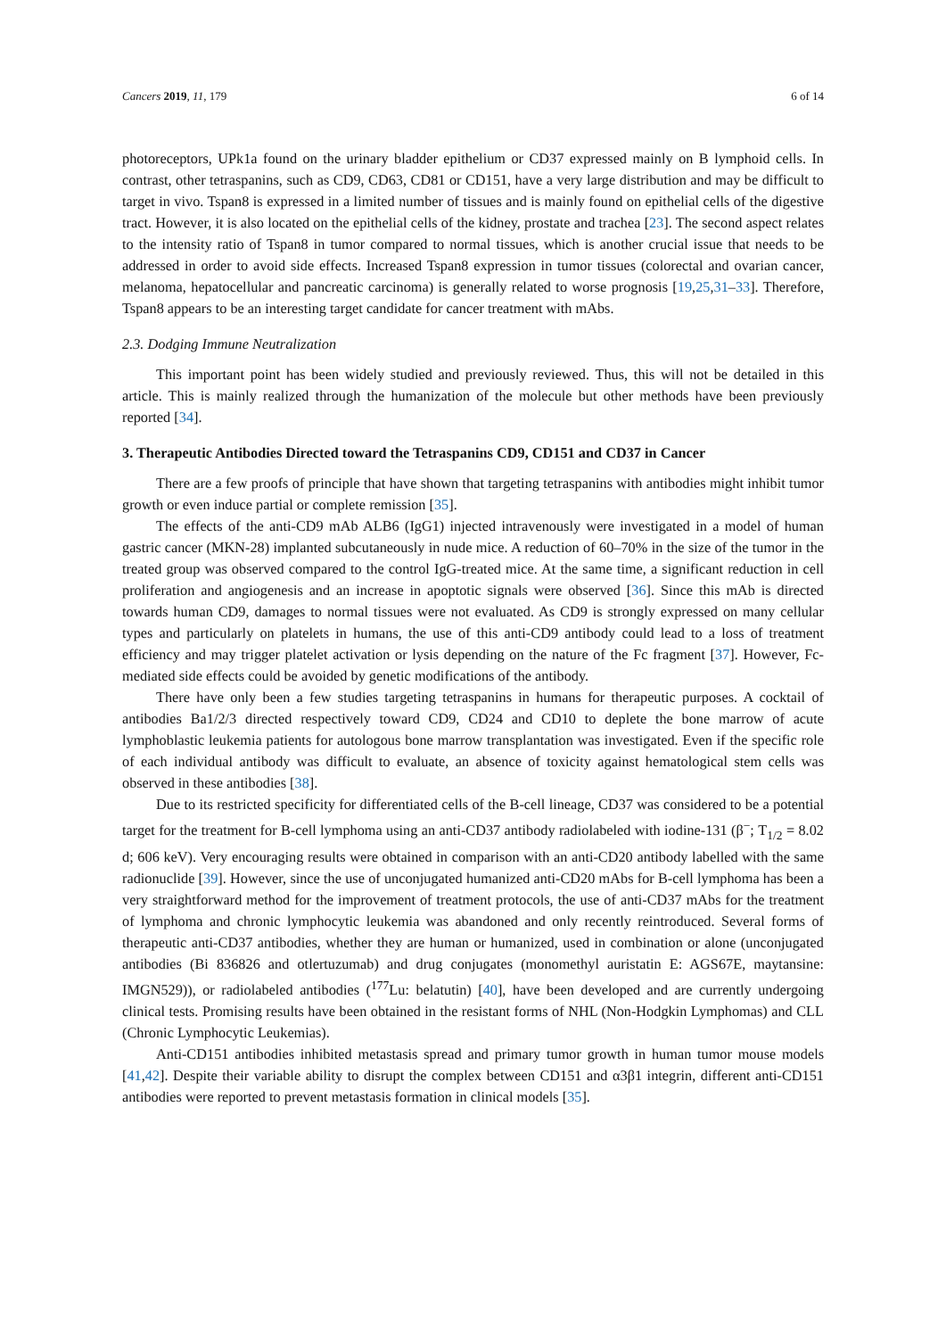Cancers 2019, 11, 179 6 of 14
photoreceptors, UPk1a found on the urinary bladder epithelium or CD37 expressed mainly on B lymphoid cells. In contrast, other tetraspanins, such as CD9, CD63, CD81 or CD151, have a very large distribution and may be difficult to target in vivo. Tspan8 is expressed in a limited number of tissues and is mainly found on epithelial cells of the digestive tract. However, it is also located on the epithelial cells of the kidney, prostate and trachea [23]. The second aspect relates to the intensity ratio of Tspan8 in tumor compared to normal tissues, which is another crucial issue that needs to be addressed in order to avoid side effects. Increased Tspan8 expression in tumor tissues (colorectal and ovarian cancer, melanoma, hepatocellular and pancreatic carcinoma) is generally related to worse prognosis [19,25,31–33]. Therefore, Tspan8 appears to be an interesting target candidate for cancer treatment with mAbs.
2.3. Dodging Immune Neutralization
This important point has been widely studied and previously reviewed. Thus, this will not be detailed in this article. This is mainly realized through the humanization of the molecule but other methods have been previously reported [34].
3. Therapeutic Antibodies Directed toward the Tetraspanins CD9, CD151 and CD37 in Cancer
There are a few proofs of principle that have shown that targeting tetraspanins with antibodies might inhibit tumor growth or even induce partial or complete remission [35].
The effects of the anti-CD9 mAb ALB6 (IgG1) injected intravenously were investigated in a model of human gastric cancer (MKN-28) implanted subcutaneously in nude mice. A reduction of 60–70% in the size of the tumor in the treated group was observed compared to the control IgG-treated mice. At the same time, a significant reduction in cell proliferation and angiogenesis and an increase in apoptotic signals were observed [36]. Since this mAb is directed towards human CD9, damages to normal tissues were not evaluated. As CD9 is strongly expressed on many cellular types and particularly on platelets in humans, the use of this anti-CD9 antibody could lead to a loss of treatment efficiency and may trigger platelet activation or lysis depending on the nature of the Fc fragment [37]. However, Fc-mediated side effects could be avoided by genetic modifications of the antibody.
There have only been a few studies targeting tetraspanins in humans for therapeutic purposes. A cocktail of antibodies Ba1/2/3 directed respectively toward CD9, CD24 and CD10 to deplete the bone marrow of acute lymphoblastic leukemia patients for autologous bone marrow transplantation was investigated. Even if the specific role of each individual antibody was difficult to evaluate, an absence of toxicity against hematological stem cells was observed in these antibodies [38].
Due to its restricted specificity for differentiated cells of the B-cell lineage, CD37 was considered to be a potential target for the treatment for B-cell lymphoma using an anti-CD37 antibody radiolabeled with iodine-131 (β<sup>−</sup>; T<sub>1/2</sub> = 8.02 d; 606 keV). Very encouraging results were obtained in comparison with an anti-CD20 antibody labelled with the same radionuclide [39]. However, since the use of unconjugated humanized anti-CD20 mAbs for B-cell lymphoma has been a very straightforward method for the improvement of treatment protocols, the use of anti-CD37 mAbs for the treatment of lymphoma and chronic lymphocytic leukemia was abandoned and only recently reintroduced. Several forms of therapeutic anti-CD37 antibodies, whether they are human or humanized, used in combination or alone (unconjugated antibodies (Bi 836826 and otlertuzumab) and drug conjugates (monomethyl auristatin E: AGS67E, maytansine: IMGN529)), or radiolabeled antibodies (<sup>177</sup>Lu: belatutin) [40], have been developed and are currently undergoing clinical tests. Promising results have been obtained in the resistant forms of NHL (Non-Hodgkin Lymphomas) and CLL (Chronic Lymphocytic Leukemias).
Anti-CD151 antibodies inhibited metastasis spread and primary tumor growth in human tumor mouse models [41,42]. Despite their variable ability to disrupt the complex between CD151 and α3β1 integrin, different anti-CD151 antibodies were reported to prevent metastasis formation in clinical models [35].